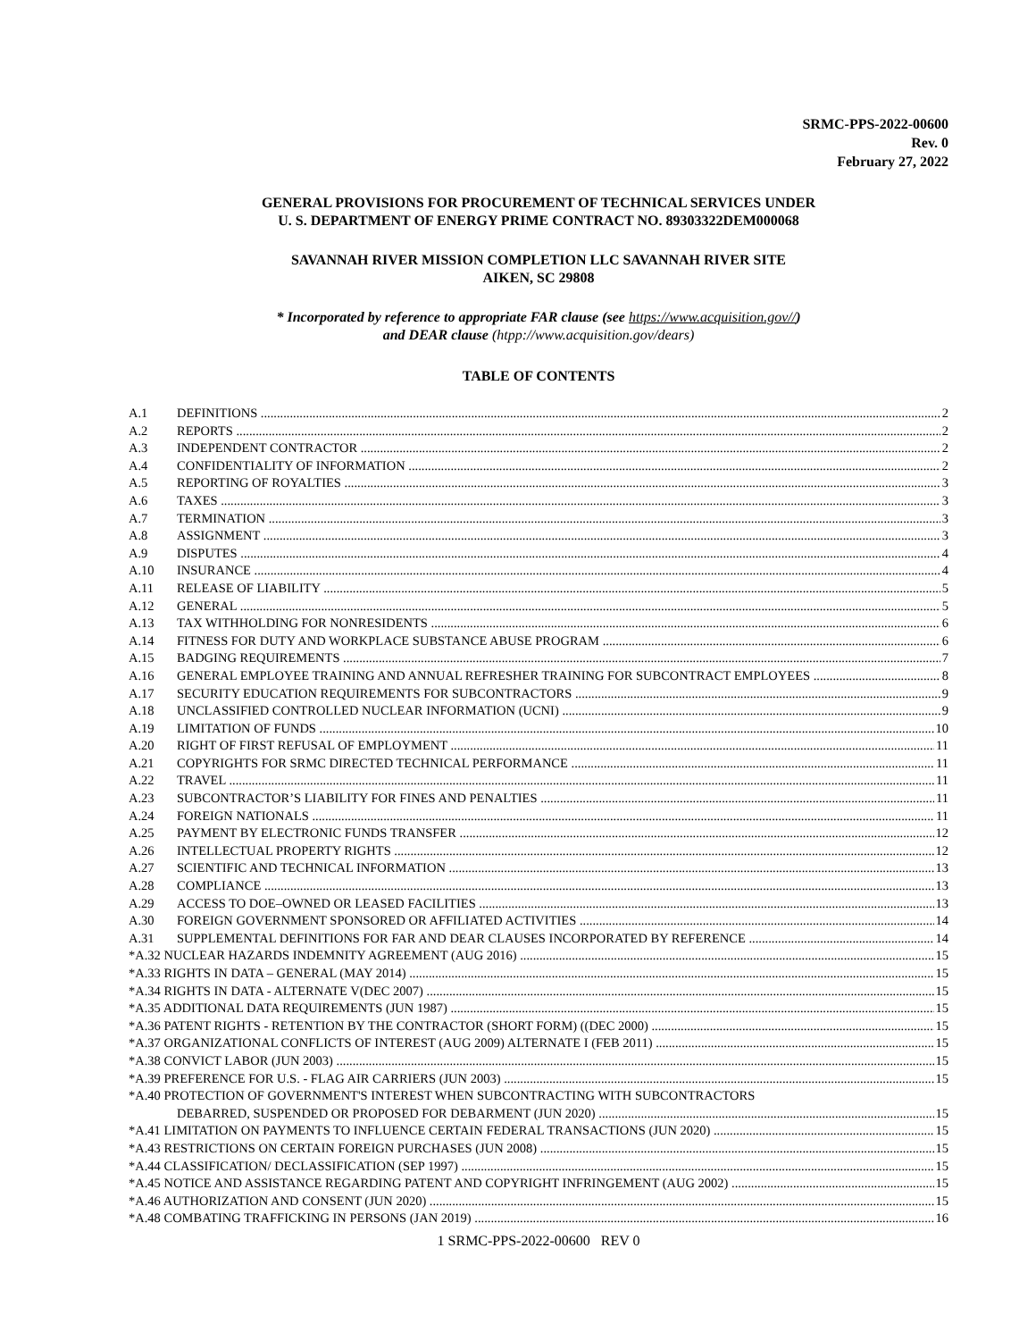SRMC-PPS-2022-00600
Rev. 0
February 27, 2022
GENERAL PROVISIONS FOR PROCUREMENT OF TECHNICAL SERVICES UNDER
U. S. DEPARTMENT OF ENERGY PRIME CONTRACT NO. 89303322DEM000068
SAVANNAH RIVER MISSION COMPLETION LLC SAVANNAH RIVER SITE
AIKEN, SC 29808
* Incorporated by reference to appropriate FAR clause (see https://www.acquisition.gov//)
and DEAR clause (htpp://www.acquisition.gov/dears)
TABLE OF CONTENTS
A.1 DEFINITIONS 2
A.2 REPORTS 2
A.3 INDEPENDENT CONTRACTOR 2
A.4 CONFIDENTIALITY OF INFORMATION 2
A.5 REPORTING OF ROYALTIES 3
A.6 TAXES 3
A.7 TERMINATION 3
A.8 ASSIGNMENT 3
A.9 DISPUTES 4
A.10 INSURANCE 4
A.11 RELEASE OF LIABILITY 5
A.12 GENERAL 5
A.13 TAX WITHHOLDING FOR NONRESIDENTS 6
A.14 FITNESS FOR DUTY AND WORKPLACE SUBSTANCE ABUSE PROGRAM 6
A.15 BADGING REQUIREMENTS 7
A.16 GENERAL EMPLOYEE TRAINING AND ANNUAL REFRESHER TRAINING FOR SUBCONTRACT EMPLOYEES 8
A.17 SECURITY EDUCATION REQUIREMENTS FOR SUBCONTRACTORS 9
A.18 UNCLASSIFIED CONTROLLED NUCLEAR INFORMATION (UCNI) 9
A.19 LIMITATION OF FUNDS 10
A.20 RIGHT OF FIRST REFUSAL OF EMPLOYMENT 11
A.21 COPYRIGHTS FOR SRMC DIRECTED TECHNICAL PERFORMANCE 11
A.22 TRAVEL 11
A.23 SUBCONTRACTOR’S LIABILITY FOR FINES AND PENALTIES 11
A.24 FOREIGN NATIONALS 11
A.25 PAYMENT BY ELECTRONIC FUNDS TRANSFER 12
A.26 INTELLECTUAL PROPERTY RIGHTS 12
A.27 SCIENTIFIC AND TECHNICAL INFORMATION 13
A.28 COMPLIANCE 13
A.29 ACCESS TO DOE–OWNED OR LEASED FACILITIES 13
A.30 FOREIGN GOVERNMENT SPONSORED OR AFFILIATED ACTIVITIES 14
A.31 SUPPLEMENTAL DEFINITIONS FOR FAR AND DEAR CLAUSES INCORPORATED BY REFERENCE 14
*A.32 NUCLEAR HAZARDS INDEMNITY AGREEMENT (AUG 2016) 15
*A.33 RIGHTS IN DATA – GENERAL (MAY 2014) 15
*A.34 RIGHTS IN DATA - ALTERNATE V(DEC 2007) 15
*A.35 ADDITIONAL DATA REQUIREMENTS (JUN 1987) 15
*A.36 PATENT RIGHTS - RETENTION BY THE CONTRACTOR (SHORT FORM) ((DEC 2000) 15
*A.37 ORGANIZATIONAL CONFLICTS OF INTEREST (AUG 2009) ALTERNATE I (FEB 2011) 15
*A.38 CONVICT LABOR (JUN 2003) 15
*A.39 PREFERENCE FOR U.S. - FLAG AIR CARRIERS (JUN 2003) 15
*A.40 PROTECTION OF GOVERNMENT'S INTEREST WHEN SUBCONTRACTING WITH SUBCONTRACTORS
DEBARRED, SUSPENDED OR PROPOSED FOR DEBARMENT (JUN 2020) 15
*A.41 LIMITATION ON PAYMENTS TO INFLUENCE CERTAIN FEDERAL TRANSACTIONS (JUN 2020) 15
*A.43 RESTRICTIONS ON CERTAIN FOREIGN PURCHASES (JUN 2008) 15
*A.44 CLASSIFICATION/ DECLASSIFICATION (SEP 1997) 15
*A.45 NOTICE AND ASSISTANCE REGARDING PATENT AND COPYRIGHT INFRINGEMENT (AUG 2002) 15
*A.46 AUTHORIZATION AND CONSENT (JUN 2020) 15
*A.48 COMBATING TRAFFICKING IN PERSONS (JAN 2019) 16
1 SRMC-PPS-2022-00600 REV 0